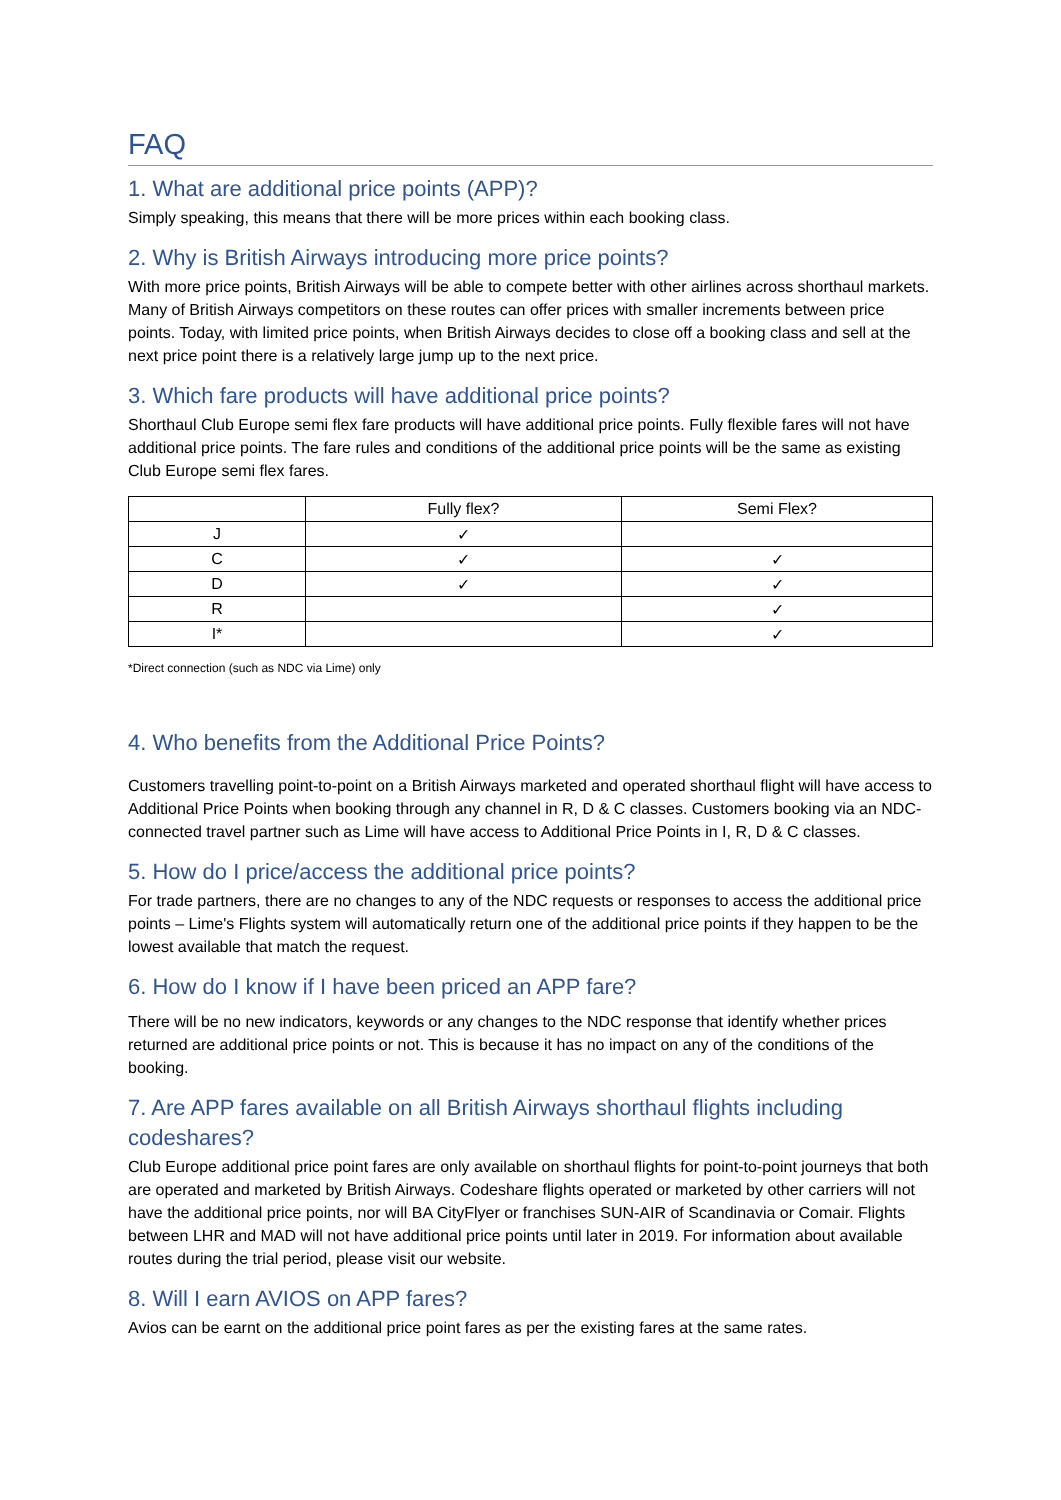FAQ
1. What are additional price points (APP)?
Simply speaking, this means that there will be more prices within each booking class.
2. Why is British Airways introducing more price points?
With more price points, British Airways will be able to compete better with other airlines across shorthaul markets. Many of British Airways competitors on these routes can offer prices with smaller increments between price points. Today, with limited price points, when British Airways decides to close off a booking class and sell at the next price point there is a relatively large jump up to the next price.
3. Which fare products will have additional price points?
Shorthaul Club Europe semi flex fare products will have additional price points. Fully flexible fares will not have additional price points. The fare rules and conditions of the additional price points will be the same as existing Club Europe semi flex fares.
| | Fully flex? | Semi Flex? |
| --- | --- | --- |
| J | ✓ | |
| C | ✓ | ✓ |
| D | ✓ | ✓ |
| R | | ✓ |
| I* | | ✓ |
*Direct connection (such as NDC via Lime) only
4. Who benefits from the Additional Price Points?
Customers travelling point-to-point on a British Airways marketed and operated shorthaul flight will have access to Additional Price Points when booking through any channel in R, D & C classes. Customers booking via an NDC-connected travel partner such as Lime will have access to Additional Price Points in I, R, D & C classes.
5. How do I price/access the additional price points?
For trade partners, there are no changes to any of the NDC requests or responses to access the additional price points – Lime's Flights system will automatically return one of the additional price points if they happen to be the lowest available that match the request.
6. How do I know if I have been priced an APP fare?
There will be no new indicators, keywords or any changes to the NDC response that identify whether prices returned are additional price points or not. This is because it has no impact on any of the conditions of the booking.
7. Are APP fares available on all British Airways shorthaul flights including codeshares?
Club Europe additional price point fares are only available on shorthaul flights for point-to-point journeys that both are operated and marketed by British Airways. Codeshare flights operated or marketed by other carriers will not have the additional price points, nor will BA CityFlyer or franchises SUN-AIR of Scandinavia or Comair. Flights between LHR and MAD will not have additional price points until later in 2019. For information about available routes during the trial period, please visit our website.
8. Will I earn AVIOS on APP fares?
Avios can be earnt on the additional price point fares as per the existing fares at the same rates.